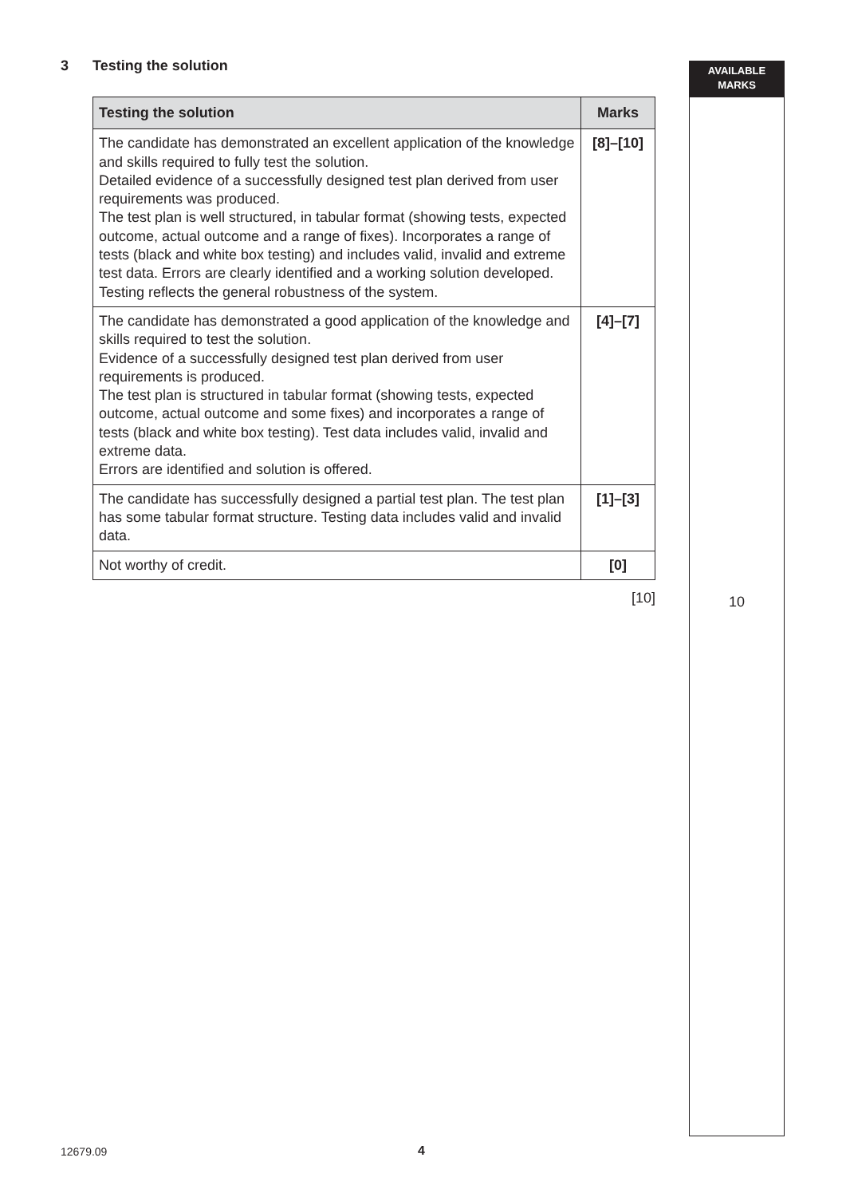AVAILABLE
MARKS
3 Testing the solution
| Testing the solution | Marks |
| --- | --- |
| The candidate has demonstrated an excellent application of the knowledge and skills required to fully test the solution. Detailed evidence of a successfully designed test plan derived from user requirements was produced. The test plan is well structured, in tabular format (showing tests, expected outcome, actual outcome and a range of fixes). Incorporates a range of tests (black and white box testing) and includes valid, invalid and extreme test data. Errors are clearly identified and a working solution developed. Testing reflects the general robustness of the system. | [8]–[10] |
| The candidate has demonstrated a good application of the knowledge and skills required to test the solution. Evidence of a successfully designed test plan derived from user requirements is produced. The test plan is structured in tabular format (showing tests, expected outcome, actual outcome and some fixes) and incorporates a range of tests (black and white box testing). Test data includes valid, invalid and extreme data. Errors are identified and solution is offered. | [4]–[7] |
| The candidate has successfully designed a partial test plan. The test plan has some tabular format structure. Testing data includes valid and invalid data. | [1]–[3] |
| Not worthy of credit. | [0] |
[10]
10
12679.09 4